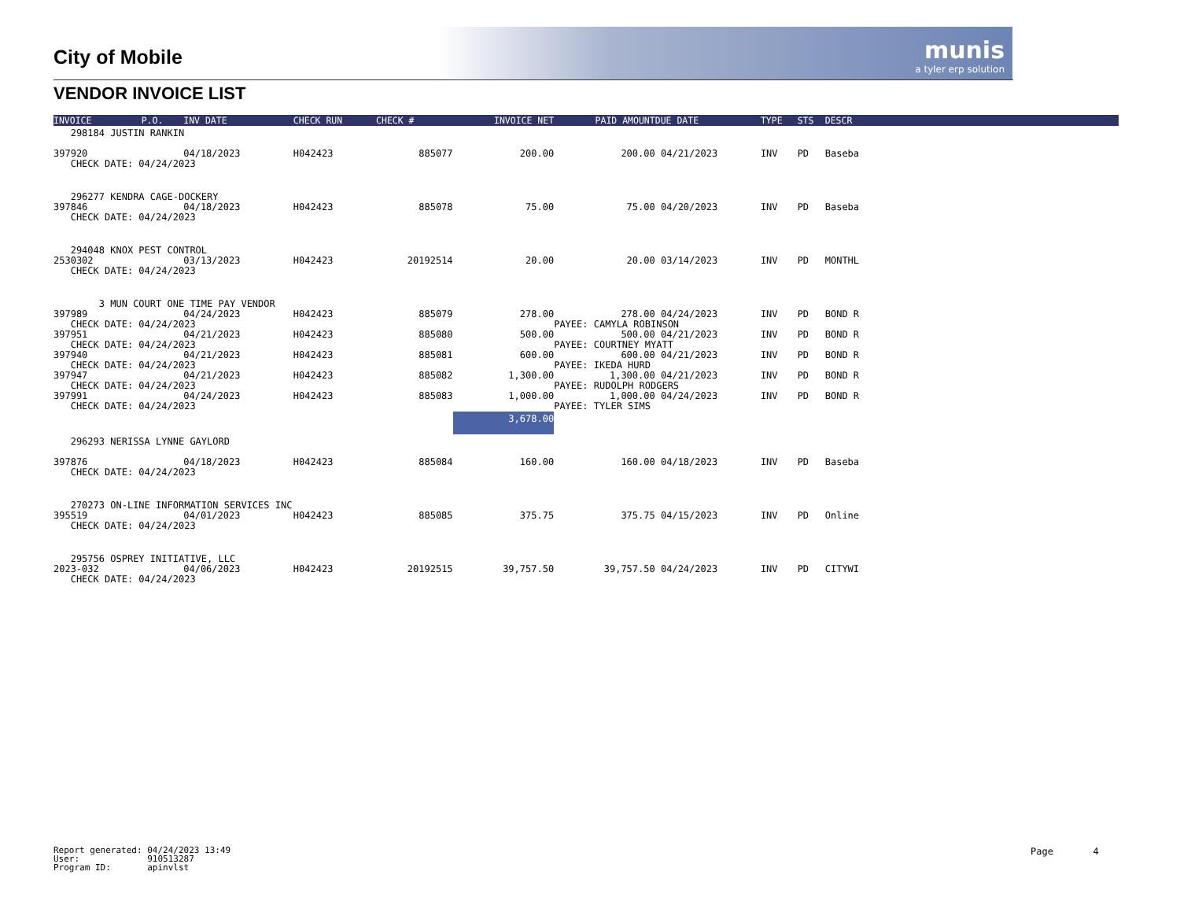munis
a tyler erp solution
City of Mobile
VENDOR INVOICE LIST
| INVOICE | P.O. | INV DATE | CHECK RUN | CHECK # | INVOICE NET | PAID AMOUNT | DUE DATE | TYPE | STS | DESCR | |
| --- | --- | --- | --- | --- | --- | --- | --- | --- | --- | --- | --- |
| 298184 JUSTIN RANKIN | | | | | | | | | | | |
| 397920 | | 04/18/2023 | H042423 | 885077 | 200.00 | 200.00 | 04/21/2023 | INV | PD | Baseba | |
| CHECK DATE: 04/24/2023 | | | | | | | | | | | |
| 296277 KENDRA CAGE-DOCKERY | | | | | | | | | | | |
| 397846 | | 04/18/2023 | H042423 | 885078 | 75.00 | 75.00 | 04/20/2023 | INV | PD | Baseba | |
| CHECK DATE: 04/24/2023 | | | | | | | | | | | |
| 294048 KNOX PEST CONTROL | | | | | | | | | | | |
| 2530302 | | 03/13/2023 | H042423 | 20192514 | 20.00 | 20.00 | 03/14/2023 | INV | PD | MONTHL | |
| CHECK DATE: 04/24/2023 | | | | | | | | | | | |
| 3 MUN COURT ONE TIME PAY VENDOR | | | | | | | | | | | |
| 397989 | | 04/24/2023 | H042423 | 885079 | 278.00 | 278.00 | 04/24/2023 | INV | PD | BOND R | |
| CHECK DATE: 04/24/2023 | | | | | | PAYEE: CAMYLA ROBINSON | | | | | |
| 397951 | | 04/21/2023 | H042423 | 885080 | 500.00 | 500.00 | 04/21/2023 | INV | PD | BOND R | |
| CHECK DATE: 04/24/2023 | | | | | | PAYEE: COURTNEY MYATT | | | | | |
| 397940 | | 04/21/2023 | H042423 | 885081 | 600.00 | 600.00 | 04/21/2023 | INV | PD | BOND R | |
| CHECK DATE: 04/24/2023 | | | | | | PAYEE: IKEDA HURD | | | | | |
| 397947 | | 04/21/2023 | H042423 | 885082 | 1,300.00 | 1,300.00 | 04/21/2023 | INV | PD | BOND R | |
| CHECK DATE: 04/24/2023 | | | | | | PAYEE: RUDOLPH RODGERS | | | | | |
| 397991 | | 04/24/2023 | H042423 | 885083 | 1,000.00 | 1,000.00 | 04/24/2023 | INV | PD | BOND R | |
| CHECK DATE: 04/24/2023 | | | | | | PAYEE: TYLER SIMS | | | | | |
| | | | | | 3,678.00 | | | | | | |
| 296293 NERISSA LYNNE GAYLORD | | | | | | | | | | | |
| 397876 | | 04/18/2023 | H042423 | 885084 | 160.00 | 160.00 | 04/18/2023 | INV | PD | Baseba | |
| CHECK DATE: 04/24/2023 | | | | | | | | | | | |
| 270273 ON-LINE INFORMATION SERVICES INC | | | | | | | | | | | |
| 395519 | | 04/01/2023 | H042423 | 885085 | 375.75 | 375.75 | 04/15/2023 | INV | PD | Online | |
| CHECK DATE: 04/24/2023 | | | | | | | | | | | |
| 295756 OSPREY INITIATIVE, LLC | | | | | | | | | | | |
| 2023-032 | | 04/06/2023 | H042423 | 20192515 | 39,757.50 | 39,757.50 | 04/24/2023 | INV | PD | CITYWI | |
| CHECK DATE: 04/24/2023 | | | | | | | | | | | |
Report generated: 04/24/2023 13:49 User: 910513287 Program ID: apinvlst
Page 4